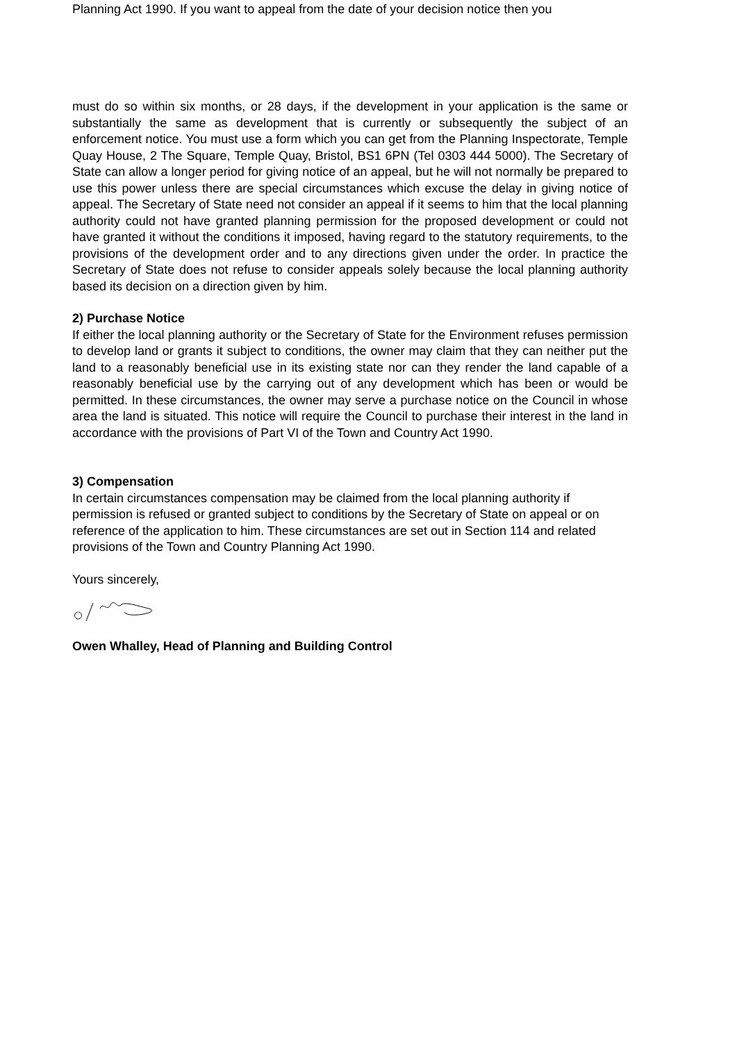Planning Act 1990. If you want to appeal from the date of your decision notice then you
must do so within six months, or 28 days, if the development in your application is the same or substantially the same as development that is currently or subsequently the subject of an enforcement notice. You must use a form which you can get from the Planning Inspectorate, Temple Quay House, 2 The Square, Temple Quay, Bristol, BS1 6PN (Tel 0303 444 5000). The Secretary of State can allow a longer period for giving notice of an appeal, but he will not normally be prepared to use this power unless there are special circumstances which excuse the delay in giving notice of appeal. The Secretary of State need not consider an appeal if it seems to him that the local planning authority could not have granted planning permission for the proposed development or could not have granted it without the conditions it imposed, having regard to the statutory requirements, to the provisions of the development order and to any directions given under the order. In practice the Secretary of State does not refuse to consider appeals solely because the local planning authority based its decision on a direction given by him.
2) Purchase Notice
If either the local planning authority or the Secretary of State for the Environment refuses permission to develop land or grants it subject to conditions, the owner may claim that they can neither put the land to a reasonably beneficial use in its existing state nor can they render the land capable of a reasonably beneficial use by the carrying out of any development which has been or would be permitted. In these circumstances, the owner may serve a purchase notice on the Council in whose area the land is situated. This notice will require the Council to purchase their interest in the land in accordance with the provisions of Part VI of the Town and Country Act 1990.
3) Compensation
In certain circumstances compensation may be claimed from the local planning authority if permission is refused or granted subject to conditions by the Secretary of State on appeal or on reference of the application to him. These circumstances are set out in Section 114 and related provisions of the Town and Country Planning Act 1990.
Yours sincerely,
Owen Whalley, Head of Planning and Building Control